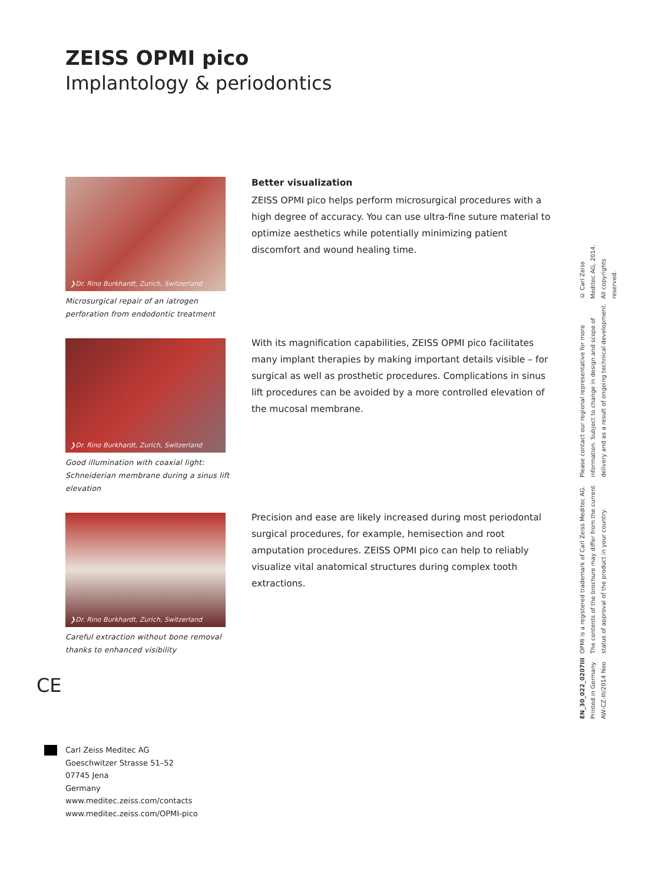ZEISS OPMI pico
Implantology & periodontics
❯Dr. Rino Burkhardt, Zurich, Switzerland
Microsurgical repair of an iatrogen perforation from endodontic treatment
Better visualization
ZEISS OPMI pico helps perform microsurgical procedures with a high degree of accuracy. You can use ultra-fine suture material to optimize aesthetics while potentially minimizing patient discomfort and wound healing time.
❯Dr. Rino Burkhardt, Zurich, Switzerland
Good illumination with coaxial light: Schneiderian membrane during a sinus lift elevation
With its magnification capabilities, ZEISS OPMI pico facilitates many implant therapies by making important details visible – for surgical as well as prosthetic procedures. Complications in sinus lift procedures can be avoided by a more controlled elevation of the mucosal membrane.
❯Dr. Rino Burkhardt, Zurich, Switzerland
Careful extraction without bone removal thanks to enhanced visibility
Precision and ease are likely increased during most periodontal surgical procedures, for example, hemisection and root amputation procedures. ZEISS OPMI pico can help to reliably visualize vital anatomical structures during complex tooth extractions.
CE
Carl Zeiss Meditec AG
Goeschwitzer Strasse 51–52
07745 Jena
Germany
www.meditec.zeiss.com/contacts
www.meditec.zeiss.com/OPMI-pico
EN_30_022_0207III Printed in Germany AW-CZ-III/2014 Noo
OPMI is a registered trademark of Carl Zeiss Meditec AG. The contents of the brochure may differ from the current status of approval of the product in your country.
Please contact our regional representative for more information. Subject to change in design and scope of delivery and as a result of ongoing technical development.
© Carl Zeiss Meditec AG, 2014. All copyrights reserved.